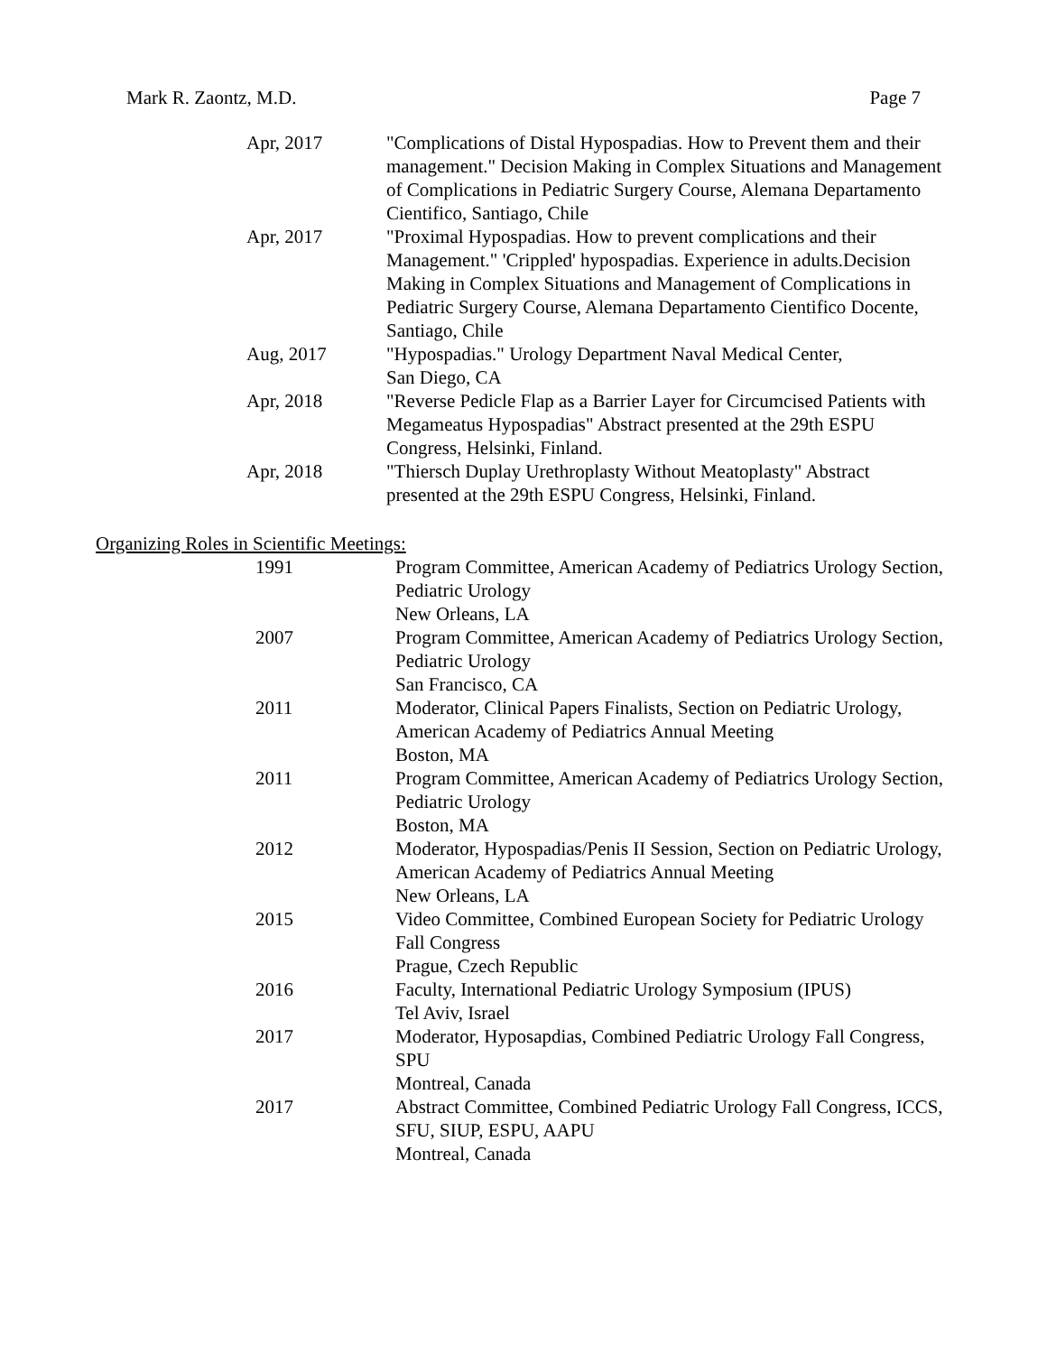Mark R. Zaontz, M.D. Page 7
Apr, 2017 "Complications of Distal Hypospadias. How to Prevent them and their management." Decision Making in Complex Situations and Management of Complications in Pediatric Surgery Course, Alemana Departamento Cientifico, Santiago, Chile
Apr, 2017 "Proximal Hypospadias. How to prevent complications and their Management." 'Crippled' hypospadias. Experience in adults.Decision Making in Complex Situations and Management of Complications in Pediatric Surgery Course, Alemana Departamento Cientifico Docente, Santiago, Chile
Aug, 2017 "Hypospadias." Urology Department Naval Medical Center,
San Diego, CA
Apr, 2018 "Reverse Pedicle Flap as a Barrier Layer for Circumcised Patients with Megameatus Hypospadias" Abstract presented at the 29th ESPU Congress, Helsinki, Finland.
Apr, 2018 "Thiersch Duplay Urethroplasty Without Meatoplasty" Abstract presented at the 29th ESPU Congress, Helsinki, Finland.
Organizing Roles in Scientific Meetings:
1991 Program Committee, American Academy of Pediatrics Urology Section, Pediatric Urology
New Orleans, LA
2007 Program Committee, American Academy of Pediatrics Urology Section, Pediatric Urology
San Francisco, CA
2011 Moderator, Clinical Papers Finalists, Section on Pediatric Urology, American Academy of Pediatrics Annual Meeting
Boston, MA
2011 Program Committee, American Academy of Pediatrics Urology Section, Pediatric Urology
Boston, MA
2012 Moderator, Hypospadias/Penis II Session, Section on Pediatric Urology, American Academy of Pediatrics Annual Meeting
New Orleans, LA
2015 Video Committee, Combined European Society for Pediatric Urology Fall Congress
Prague, Czech Republic
2016 Faculty, International Pediatric Urology Symposium (IPUS)
Tel Aviv, Israel
2017 Moderator, Hyposapdias, Combined Pediatric Urology Fall Congress, SPU
Montreal, Canada
2017 Abstract Committee, Combined Pediatric Urology Fall Congress, ICCS, SFU, SIUP, ESPU, AAPU
Montreal, Canada